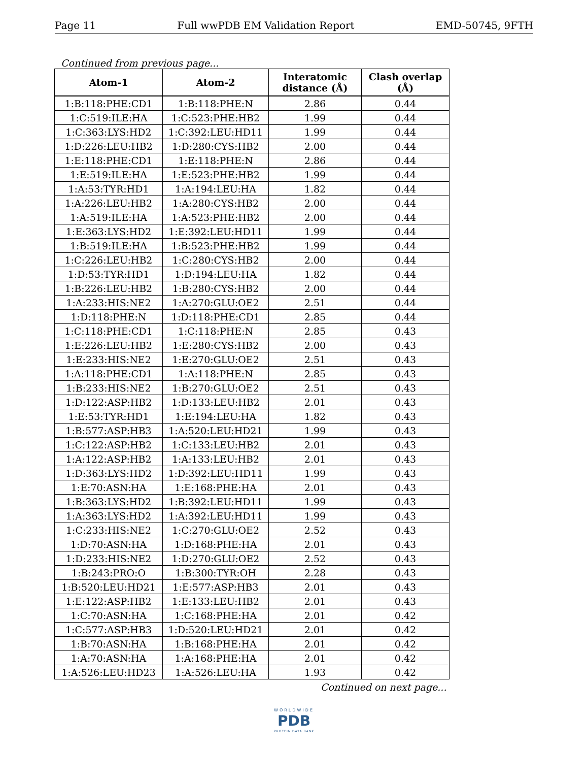Page 11 Full wwPDB EM Validation Report EMD-50745, 9FTH
Continued from previous page...
| Atom-1 | Atom-2 | Interatomic distance (Å) | Clash overlap (Å) |
| --- | --- | --- | --- |
| 1:B:118:PHE:CD1 | 1:B:118:PHE:N | 2.86 | 0.44 |
| 1:C:519:ILE:HA | 1:C:523:PHE:HB2 | 1.99 | 0.44 |
| 1:C:363:LYS:HD2 | 1:C:392:LEU:HD11 | 1.99 | 0.44 |
| 1:D:226:LEU:HB2 | 1:D:280:CYS:HB2 | 2.00 | 0.44 |
| 1:E:118:PHE:CD1 | 1:E:118:PHE:N | 2.86 | 0.44 |
| 1:E:519:ILE:HA | 1:E:523:PHE:HB2 | 1.99 | 0.44 |
| 1:A:53:TYR:HD1 | 1:A:194:LEU:HA | 1.82 | 0.44 |
| 1:A:226:LEU:HB2 | 1:A:280:CYS:HB2 | 2.00 | 0.44 |
| 1:A:519:ILE:HA | 1:A:523:PHE:HB2 | 2.00 | 0.44 |
| 1:E:363:LYS:HD2 | 1:E:392:LEU:HD11 | 1.99 | 0.44 |
| 1:B:519:ILE:HA | 1:B:523:PHE:HB2 | 1.99 | 0.44 |
| 1:C:226:LEU:HB2 | 1:C:280:CYS:HB2 | 2.00 | 0.44 |
| 1:D:53:TYR:HD1 | 1:D:194:LEU:HA | 1.82 | 0.44 |
| 1:B:226:LEU:HB2 | 1:B:280:CYS:HB2 | 2.00 | 0.44 |
| 1:A:233:HIS:NE2 | 1:A:270:GLU:OE2 | 2.51 | 0.44 |
| 1:D:118:PHE:N | 1:D:118:PHE:CD1 | 2.85 | 0.44 |
| 1:C:118:PHE:CD1 | 1:C:118:PHE:N | 2.85 | 0.43 |
| 1:E:226:LEU:HB2 | 1:E:280:CYS:HB2 | 2.00 | 0.43 |
| 1:E:233:HIS:NE2 | 1:E:270:GLU:OE2 | 2.51 | 0.43 |
| 1:A:118:PHE:CD1 | 1:A:118:PHE:N | 2.85 | 0.43 |
| 1:B:233:HIS:NE2 | 1:B:270:GLU:OE2 | 2.51 | 0.43 |
| 1:D:122:ASP:HB2 | 1:D:133:LEU:HB2 | 2.01 | 0.43 |
| 1:E:53:TYR:HD1 | 1:E:194:LEU:HA | 1.82 | 0.43 |
| 1:B:577:ASP:HB3 | 1:A:520:LEU:HD21 | 1.99 | 0.43 |
| 1:C:122:ASP:HB2 | 1:C:133:LEU:HB2 | 2.01 | 0.43 |
| 1:A:122:ASP:HB2 | 1:A:133:LEU:HB2 | 2.01 | 0.43 |
| 1:D:363:LYS:HD2 | 1:D:392:LEU:HD11 | 1.99 | 0.43 |
| 1:E:70:ASN:HA | 1:E:168:PHE:HA | 2.01 | 0.43 |
| 1:B:363:LYS:HD2 | 1:B:392:LEU:HD11 | 1.99 | 0.43 |
| 1:A:363:LYS:HD2 | 1:A:392:LEU:HD11 | 1.99 | 0.43 |
| 1:C:233:HIS:NE2 | 1:C:270:GLU:OE2 | 2.52 | 0.43 |
| 1:D:70:ASN:HA | 1:D:168:PHE:HA | 2.01 | 0.43 |
| 1:D:233:HIS:NE2 | 1:D:270:GLU:OE2 | 2.52 | 0.43 |
| 1:B:243:PRO:O | 1:B:300:TYR:OH | 2.28 | 0.43 |
| 1:B:520:LEU:HD21 | 1:E:577:ASP:HB3 | 2.01 | 0.43 |
| 1:E:122:ASP:HB2 | 1:E:133:LEU:HB2 | 2.01 | 0.43 |
| 1:C:70:ASN:HA | 1:C:168:PHE:HA | 2.01 | 0.42 |
| 1:C:577:ASP:HB3 | 1:D:520:LEU:HD21 | 2.01 | 0.42 |
| 1:B:70:ASN:HA | 1:B:168:PHE:HA | 2.01 | 0.42 |
| 1:A:70:ASN:HA | 1:A:168:PHE:HA | 2.01 | 0.42 |
| 1:A:526:LEU:HD23 | 1:A:526:LEU:HA | 1.93 | 0.42 |
Continued on next page...
WORLDWIDE
PDB
PROTEIN DATA BANK